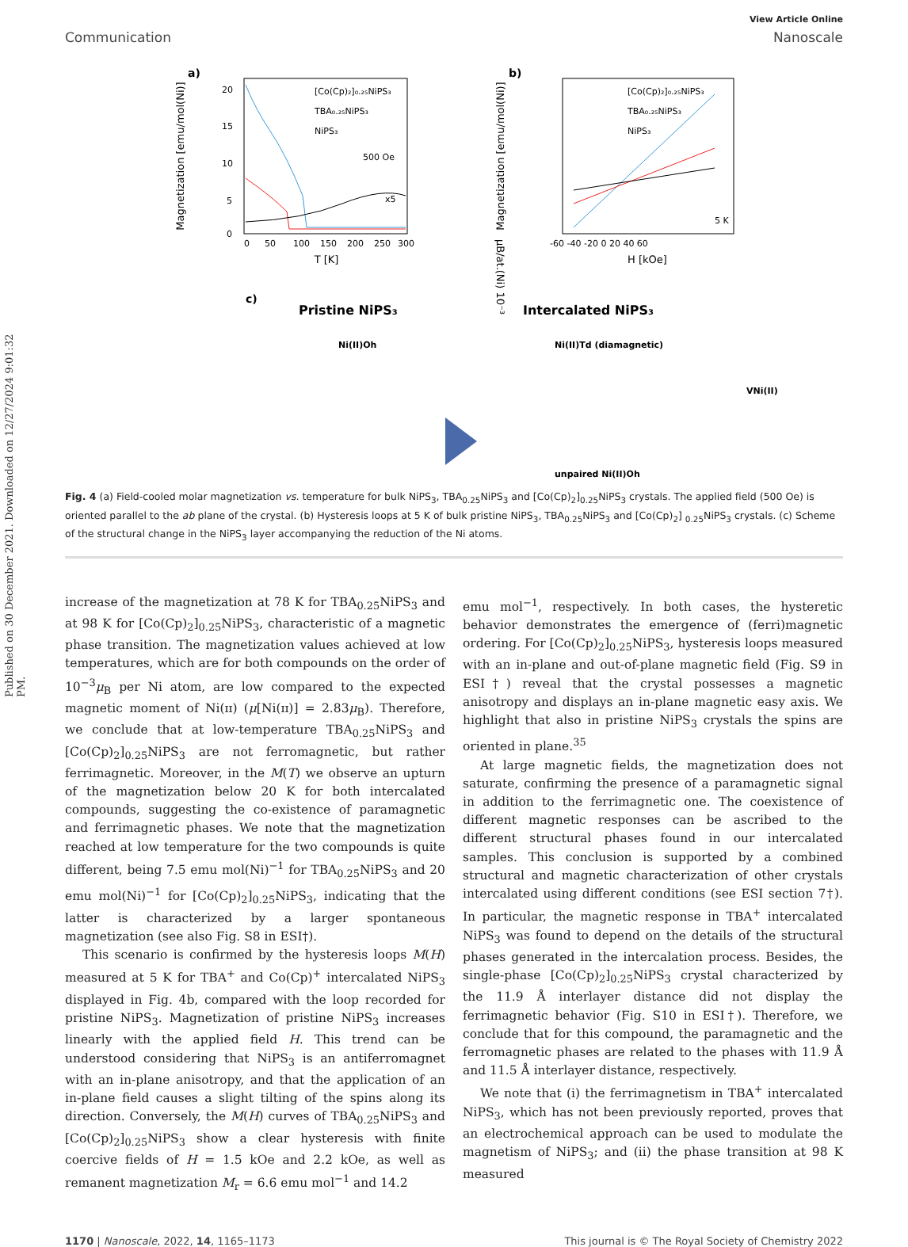Published on 30 December 2021. Downloaded on 12/27/2024 9:01:32 PM.
View Article Online
Communication Nanoscale
a)
Magnetization [emu/mol(Ni)]
T [K]
0
50
100
150
200
250
300
20
15
10
5
0
[Co(Cp)₂]₀.₂₅NiPS₃
TBA₀.₂₅NiPS₃
NiPS₃
500 Oe
x5
μB/at.(Ni) 10⁻³
b)
Magnetization [emu/mol(Ni)]
H [kOe]
-60 -40 -20 0 20 40 60
[Co(Cp)₂]₀.₂₅NiPS₃
TBA₀.₂₅NiPS₃
NiPS₃
5 K
c)
Pristine NiPS₃
Intercalated NiPS₃
Ni(II)Oh
Ni(II)Td (diamagnetic)
VNi(II)
unpaired Ni(II)Oh
Fig. 4 (a) Field-cooled molar magnetization vs. temperature for bulk NiPS<sub>3</sub>, TBA<sub>0.25</sub>NiPS<sub>3</sub> and [Co(Cp)<sub>2</sub>]<sub>0.25</sub>NiPS<sub>3</sub> crystals. The applied field (500 Oe) is oriented parallel to the ab plane of the crystal. (b) Hysteresis loops at 5 K of bulk pristine NiPS<sub>3</sub>, TBA<sub>0.25</sub>NiPS<sub>3</sub> and [Co(Cp)<sub>2</sub>] <sub>0.25</sub>NiPS<sub>3</sub> crystals. (c) Scheme of the structural change in the NiPS<sub>3</sub> layer accompanying the reduction of the Ni atoms.
increase of the magnetization at 78 K for TBA<sub>0.25</sub>NiPS<sub>3</sub> and at 98 K for [Co(Cp)<sub>2</sub>]<sub>0.25</sub>NiPS<sub>3</sub>, characteristic of a magnetic phase transition. The magnetization values achieved at low temperatures, which are for both compounds on the order of 10<sup>−3</sup>μ<sub>B</sub> per Ni atom, are low compared to the expected magnetic moment of Ni(ɪɪ) (μ[Ni(ɪɪ)] = 2.83μ<sub>B</sub>). Therefore, we conclude that at low-temperature TBA<sub>0.25</sub>NiPS<sub>3</sub> and [Co(Cp)<sub>2</sub>]<sub>0.25</sub>NiPS<sub>3</sub> are not ferromagnetic, but rather ferrimagnetic. Moreover, in the M(T) we observe an upturn of the magnetization below 20 K for both intercalated compounds, suggesting the co-existence of paramagnetic and ferrimagnetic phases. We note that the magnetization reached at low temperature for the two compounds is quite different, being 7.5 emu mol(Ni)<sup>−1</sup> for TBA<sub>0.25</sub>NiPS<sub>3</sub> and 20 emu mol(Ni)<sup>−1</sup> for [Co(Cp)<sub>2</sub>]<sub>0.25</sub>NiPS<sub>3</sub>, indicating that the latter is characterized by a larger spontaneous magnetization (see also Fig. S8 in ESI†).
This scenario is confirmed by the hysteresis loops M(H) measured at 5 K for TBA<sup>+</sup> and Co(Cp)<sup>+</sup> intercalated NiPS<sub>3</sub> displayed in Fig. 4b, compared with the loop recorded for pristine NiPS<sub>3</sub>. Magnetization of pristine NiPS<sub>3</sub> increases linearly with the applied field H. This trend can be understood considering that NiPS<sub>3</sub> is an antiferromagnet with an in-plane anisotropy, and that the application of an in-plane field causes a slight tilting of the spins along its direction. Conversely, the M(H) curves of TBA<sub>0.25</sub>NiPS<sub>3</sub> and [Co(Cp)<sub>2</sub>]<sub>0.25</sub>NiPS<sub>3</sub> show a clear hysteresis with finite coercive fields of H = 1.5 kOe and 2.2 kOe, as well as remanent magnetization M<sub>r</sub> = 6.6 emu mol<sup>−1</sup> and 14.2
emu mol<sup>−1</sup>, respectively. In both cases, the hysteretic behavior demonstrates the emergence of (ferri)magnetic ordering. For [Co(Cp)<sub>2</sub>]<sub>0.25</sub>NiPS<sub>3</sub>, hysteresis loops measured with an in-plane and out-of-plane magnetic field (Fig. S9 in ESI†) reveal that the crystal possesses a magnetic anisotropy and displays an in-plane magnetic easy axis. We highlight that also in pristine NiPS<sub>3</sub> crystals the spins are oriented in plane.<sup>35</sup>
At large magnetic fields, the magnetization does not saturate, confirming the presence of a paramagnetic signal in addition to the ferrimagnetic one. The coexistence of different magnetic responses can be ascribed to the different structural phases found in our intercalated samples. This conclusion is supported by a combined structural and magnetic characterization of other crystals intercalated using different conditions (see ESI section 7†). In particular, the magnetic response in TBA<sup>+</sup> intercalated NiPS<sub>3</sub> was found to depend on the details of the structural phases generated in the intercalation process. Besides, the single-phase [Co(Cp)<sub>2</sub>]<sub>0.25</sub>NiPS<sub>3</sub> crystal characterized by the 11.9 Å interlayer distance did not display the ferrimagnetic behavior (Fig. S10 in ESI†). Therefore, we conclude that for this compound, the paramagnetic and the ferromagnetic phases are related to the phases with 11.9 Å and 11.5 Å interlayer distance, respectively.
We note that (i) the ferrimagnetism in TBA<sup>+</sup> intercalated NiPS<sub>3</sub>, which has not been previously reported, proves that an electrochemical approach can be used to modulate the magnetism of NiPS<sub>3</sub>; and (ii) the phase transition at 98 K measured
1170 | Nanoscale, 2022, 14, 1165–1173 This journal is © The Royal Society of Chemistry 2022